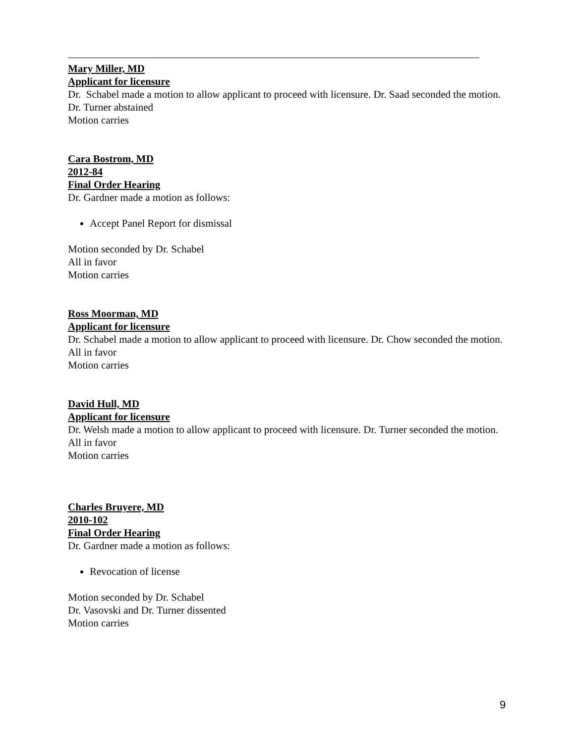Mary Miller, MD
Applicant for licensure
Dr. Schabel made a motion to allow applicant to proceed with licensure. Dr. Saad seconded the motion.
Dr. Turner abstained
Motion carries
Cara Bostrom, MD
2012-84
Final Order Hearing
Dr. Gardner made a motion as follows:
Accept Panel Report for dismissal
Motion seconded by Dr. Schabel
All in favor
Motion carries
Ross Moorman, MD
Applicant for licensure
Dr. Schabel made a motion to allow applicant to proceed with licensure. Dr. Chow seconded the motion.
All in favor
Motion carries
David Hull, MD
Applicant for licensure
Dr. Welsh made a motion to allow applicant to proceed with licensure. Dr. Turner seconded the motion.
All in favor
Motion carries
Charles Bruyere, MD
2010-102
Final Order Hearing
Dr. Gardner made a motion as follows:
Revocation of license
Motion seconded by Dr. Schabel
Dr. Vasovski and Dr. Turner dissented
Motion carries
9